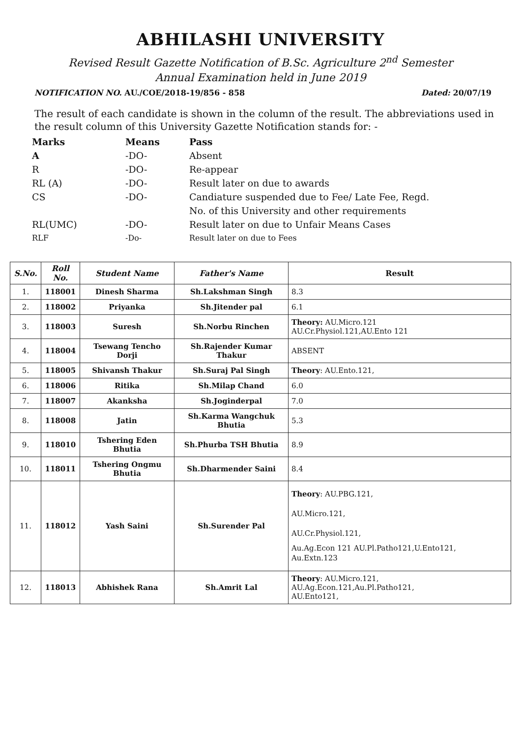ABHILASHI UNIVERSITY
Revised Result Gazette Notification of B.Sc. Agriculture 2<sup>nd</sup> Semester
Annual Examination held in June 2019
NOTIFICATION NO. AU./COE/2018-19/856 - 858 Dated: 20/07/19
The result of each candidate is shown in the column of the result. The abbreviations used in the result column of this University Gazette Notification stands for: -
| Marks | Means | Pass |
| A | -DO- | Absent |
| R | -DO- | Re-appear |
| RL (A) | -DO- | Result later on due to awards |
| CS | -DO- | Candiature suspended due to Fee/ Late Fee, Regd. No. of this University and other requirements |
| RL(UMC) | -DO- | Result later on due to Unfair Means Cases |
| RLF | -Do- | Result later on due to Fees |
| S.No. | Roll No. | Student Name | Father's Name | Result |
| --- | --- | --- | --- | --- |
| 1. | 118001 | Dinesh Sharma | Sh.Lakshman Singh | 8.3 |
| 2. | 118002 | Priyanka | Sh.Jitender pal | 6.1 |
| 3. | 118003 | Suresh | Sh.Norbu Rinchen | Theory: AU.Micro.121 AU.Cr.Physiol.121,AU.Ento 121 |
| 4. | 118004 | Tsewang Tencho Dorji | Sh.Rajender Kumar Thakur | ABSENT |
| 5. | 118005 | Shivansh Thakur | Sh.Suraj Pal Singh | Theory : AU.Ento.121, |
| 6. | 118006 | Ritika | Sh.Milap Chand | 6.0 |
| 7. | 118007 | Akanksha | Sh.Joginderpal | 7.0 |
| 8. | 118008 | Jatin | Sh.Karma Wangchuk Bhutia | 5.3 |
| 9. | 118010 | Tshering Eden Bhutia | Sh.Phurba TSH Bhutia | 8.9 |
| 10. | 118011 | Tshering Ongmu Bhutia | Sh.Dharmender Saini | 8.4 |
| 11. | 118012 | Yash Saini | Sh.Surender Pal | Theory : AU.PBG.121, AU.Micro.121, AU.Cr.Physiol.121, Au.Ag.Econ 121 AU.Pl.Patho121,U.Ento121, Au.Extn.123 |
| 12. | 118013 | Abhishek Rana | Sh.Amrit Lal | Theory : AU.Micro.121, AU.Ag.Econ.121,Au.Pl.Patho121, AU.Ento121, |